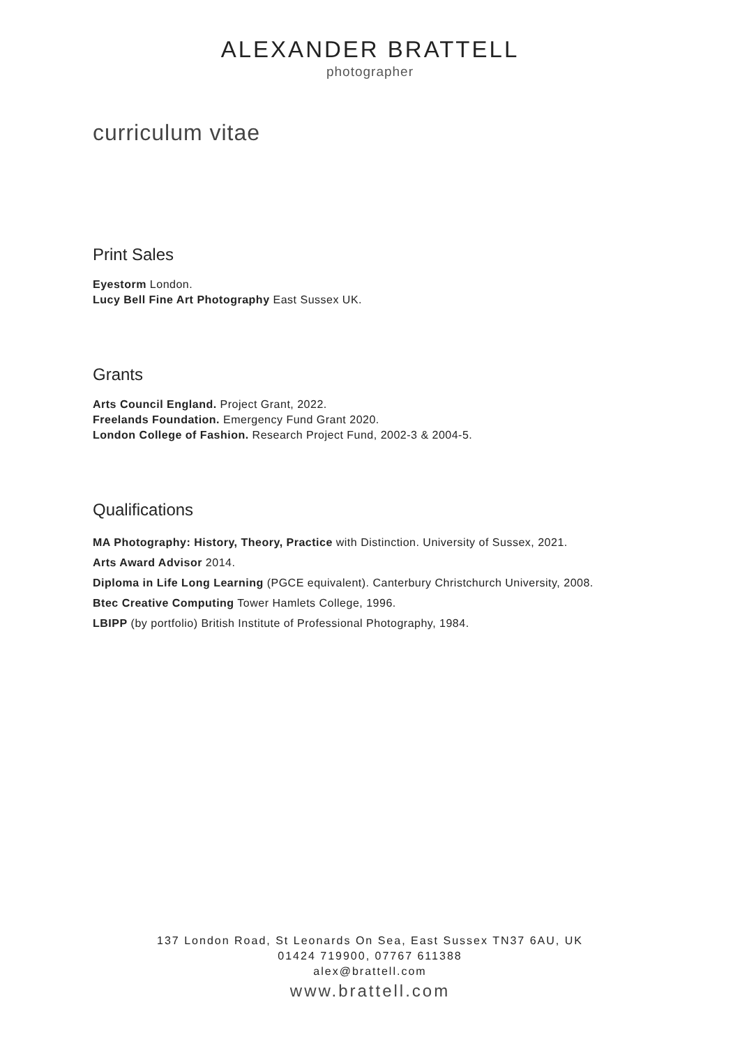ALEXANDER BRATTELL
photographer
curriculum vitae
Print Sales
Eyestorm London.
Lucy Bell Fine Art Photography East Sussex UK.
Grants
Arts Council England. Project Grant, 2022.
Freelands Foundation. Emergency Fund Grant 2020.
London College of Fashion. Research Project Fund, 2002-3 & 2004-5.
Qualifications
MA Photography: History, Theory, Practice with Distinction. University of Sussex, 2021.
Arts Award Advisor 2014.
Diploma in Life Long Learning (PGCE equivalent). Canterbury Christchurch University, 2008.
Btec Creative Computing Tower Hamlets College, 1996.
LBIPP (by portfolio) British Institute of Professional Photography, 1984.
137 London Road, St Leonards On Sea, East Sussex TN37 6AU, UK
01424 719900, 07767 611388
alex@brattell.com
www.brattell.com